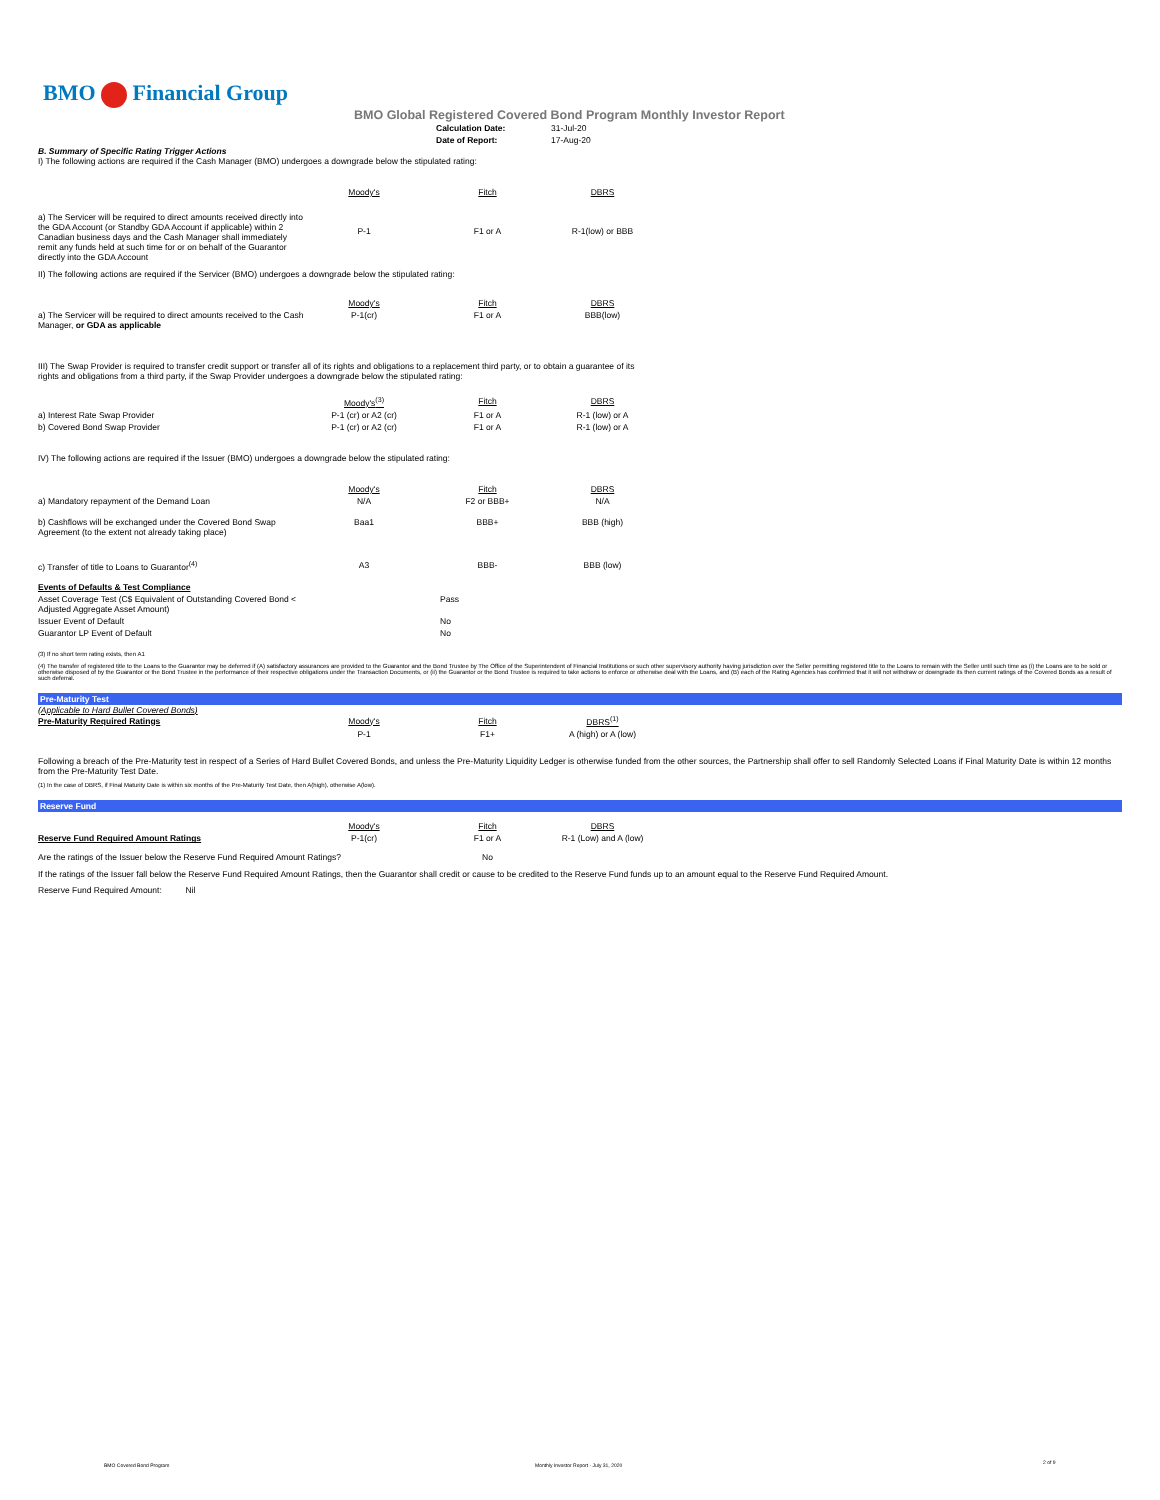BMO Financial Group
BMO Global Registered Covered Bond Program Monthly Investor Report
| Calculation Date: | 31-Jul-20 |
| Date of Report: | 17-Aug-20 |
B. Summary of Specific Rating Trigger Actions
I) The following actions are required if the Cash Manager (BMO) undergoes a downgrade below the stipulated rating:
| | Moody's | Fitch | DBRS |
| a) The Servicer will be required to direct amounts received directly into the GDA Account (or Standby GDA Account if applicable) within 2 Canadian business days and the Cash Manager shall immediately remit any funds held at such time for or on behalf of the Guarantor directly into the GDA Account | P-1 | F1 or A | R-1(low) or BBB |
II) The following actions are required if the Servicer (BMO) undergoes a downgrade below the stipulated rating:
| | Moody's | Fitch | DBRS |
| a) The Servicer will be required to direct amounts received to the Cash Manager, or GDA as applicable | P-1(cr) | F1 or A | BBB(low) |
III) The Swap Provider is required to transfer credit support or transfer all of its rights and obligations to a replacement third party, or to obtain a guarantee of its rights and obligations from a third party, if the Swap Provider undergoes a downgrade below the stipulated rating:
| | Moody's<sup>(3)</sup> | Fitch | DBRS |
| a) Interest Rate Swap Provider | P-1 (cr) or A2 (cr) | F1 or A | R-1 (low) or A |
| b) Covered Bond Swap Provider | P-1 (cr) or A2 (cr) | F1 or A | R-1 (low) or A |
IV) The following actions are required if the Issuer (BMO) undergoes a downgrade below the stipulated rating:
| | Moody's | Fitch | DBRS |
| a) Mandatory repayment of the Demand Loan | N/A | F2 or BBB+ | N/A |
| b) Cashflows will be exchanged under the Covered Bond Swap Agreement (to the extent not already taking place) | Baa1 | BBB+ | BBB (high) |
| c) Transfer of title to Loans to Guarantor<sup>(4)</sup> | A3 | BBB- | BBB (low) |
| Events of Defaults & Test Compliance | |
| Asset Coverage Test (C$ Equivalent of Outstanding Covered Bond < Adjusted Aggregate Asset Amount) | Pass |
| Issuer Event of Default | No |
| Guarantor LP Event of Default | No |
(3) If no short term rating exists, then A1
(4) The transfer of registered title to the Loans to the Guarantor may be deferred if (A) satisfactory assurances are provided to the Guarantor and the Bond Trustee by The Office of the Superintendent of Financial Institutions or such other supervisory authority having jurisdiction over the Seller permitting registered title to the Loans to remain with the Seller until such time as (i) the Loans are to be sold or otherwise disposed of by the Guarantor or the Bond Trustee in the performance of their respective obligations under the Transaction Documents, or (ii) the Guarantor or the Bond Trustee is required to take actions to enforce or otherwise deal with the Loans, and (B) each of the Rating Agencies has confirmed that it will not withdraw or downgrade its then current ratings of the Covered Bonds as a result of such deferral.
Pre-Maturity Test
(Applicable to Hard Bullet Covered Bonds)
| Pre-Maturity Required Ratings | Moody's | Fitch | DBRS<sup>(1)</sup> |
| | P-1 | F1+ | A (high) or A (low) |
Following a breach of the Pre-Maturity test in respect of a Series of Hard Bullet Covered Bonds, and unless the Pre-Maturity Liquidity Ledger is otherwise funded from the other sources, the Partnership shall offer to sell Randomly Selected Loans if Final Maturity Date is within 12 months from the Pre-Maturity Test Date.
(1) In the case of DBRS, if Final Maturity Date is within six months of the Pre-Maturity Test Date, then A(high), otherwise A(low).
Reserve Fund
| | Moody's | Fitch | DBRS |
| Reserve Fund Required Amount Ratings | P-1(cr) | F1 or A | R-1 (Low) and A (low) |
| Are the ratings of the Issuer below the Reserve Fund Required Amount Ratings? | | No | |
If the ratings of the Issuer fall below the Reserve Fund Required Amount Ratings, then the Guarantor shall credit or cause to be credited to the Reserve Fund funds up to an amount equal to the Reserve Fund Required Amount.
Reserve Fund Required Amount: Nil
BMO Covered Bond Program
Monthly Investor Report - July 31, 2020
2 of 9